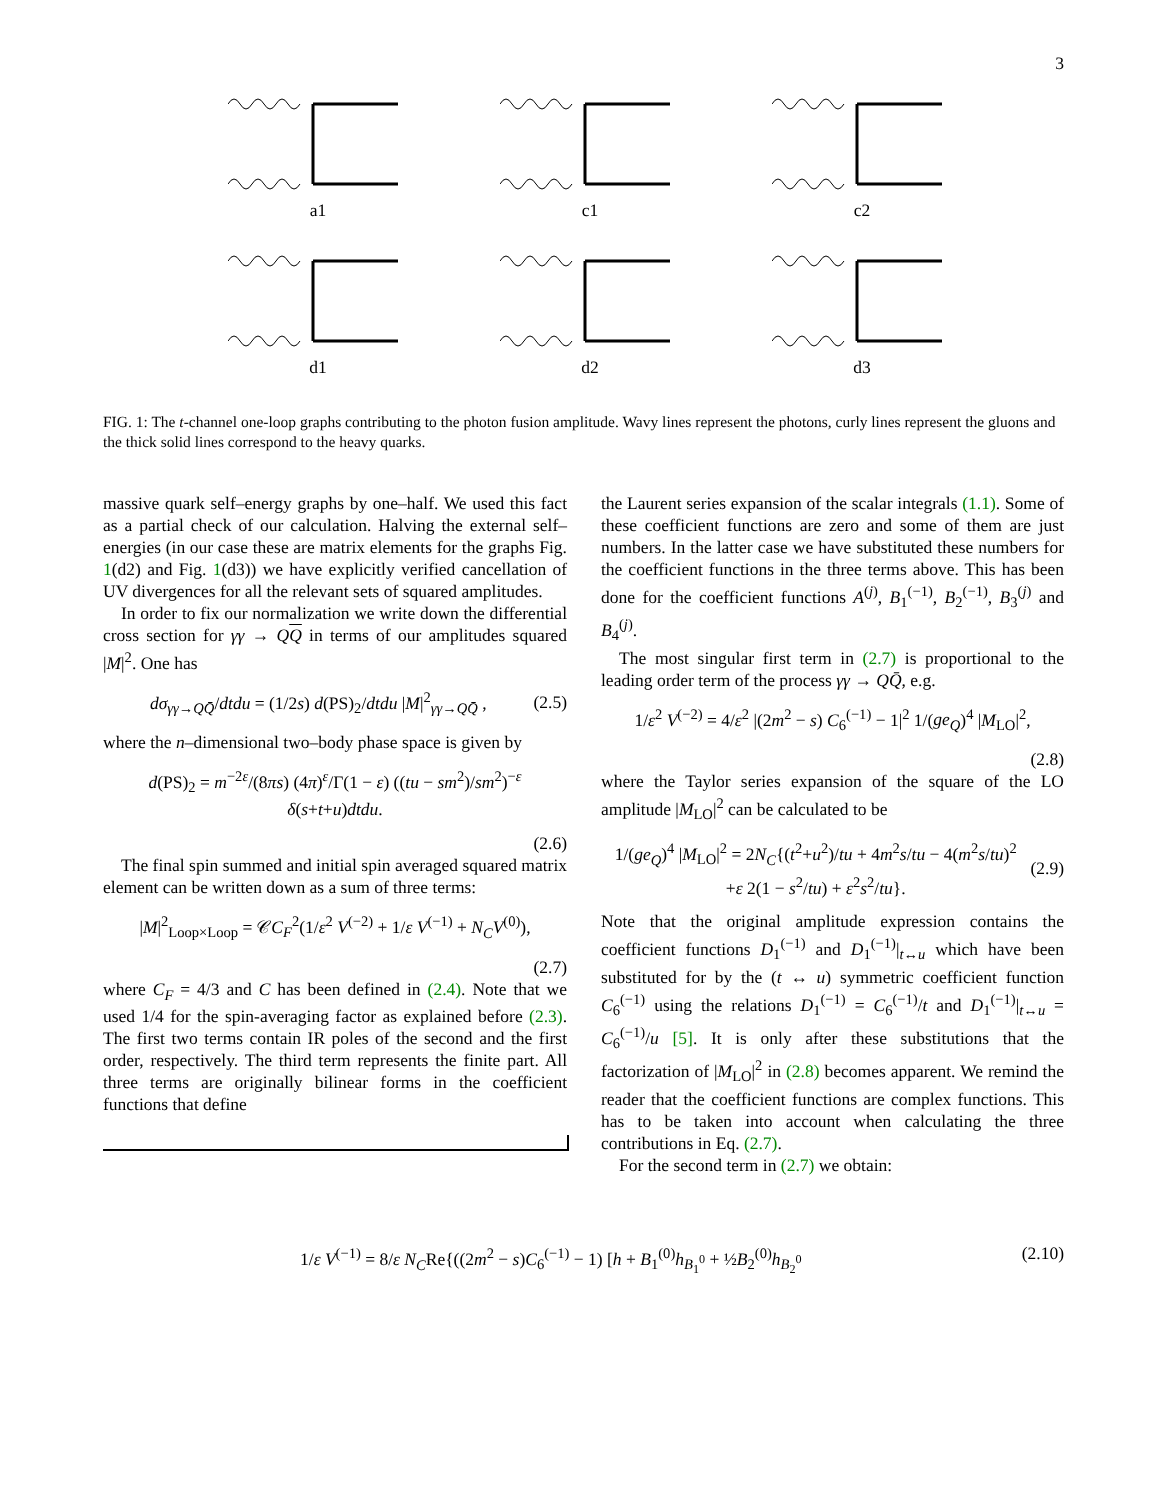3
a1
c1
c2
d1
d2
d3
FIG. 1: The t-channel one-loop graphs contributing to the photon fusion amplitude. Wavy lines represent the photons, curly lines represent the gluons and the thick solid lines correspond to the heavy quarks.
massive quark self–energy graphs by one–half. We used this fact as a partial check of our calculation. Halving the external self–energies (in our case these are matrix elements for the graphs Fig. 1(d2) and Fig. 1(d3)) we have explicitly verified cancellation of UV divergences for all the relevant sets of squared amplitudes.
In order to fix our normalization we write down the differential cross section for γγ → QQ in terms of our amplitudes squared |M|<sup>2</sup>. One has
dσ<sub>γγ→QQ̄</sub>/dtdu = (1/2s) d(PS)<sub>2</sub>/dtdu |M|<sup>2</sup><sub>γγ→QQ̄</sub> , (2.5)
where the n–dimensional two–body phase space is given by
d(PS)<sub>2</sub> = m<sup>−2ε</sup>/(8πs) (4π)<sup>ε</sup>/Γ(1 − ε) ((tu − sm<sup>2</sup>)/sm<sup>2</sup>)<sup>−ε</sup> δ(s+t+u)dtdu.
(2.6)
The final spin summed and initial spin averaged squared matrix element can be written down as a sum of three terms:
|M|<sup>2</sup><sub>Loop×Loop</sub> = 𝒞C<sub>F</sub><sup>2</sup>(1/ε<sup>2</sup> V<sup>(−2)</sup> + 1/ε V<sup>(−1)</sup> + N<sub>C</sub>V<sup>(0)</sup>),
(2.7)
where C<sub>F</sub> = 4/3 and C has been defined in (2.4). Note that we used 1/4 for the spin-averaging factor as explained before (2.3). The first two terms contain IR poles of the second and the first order, respectively. The third term represents the finite part. All three terms are originally bilinear forms in the coefficient functions that define
the Laurent series expansion of the scalar integrals (1.1). Some of these coefficient functions are zero and some of them are just numbers. In the latter case we have substituted these numbers for the coefficient functions in the three terms above. This has been done for the coefficient functions A<sup>(j)</sup>, B<sub>1</sub><sup>(−1)</sup>, B<sub>2</sub><sup>(−1)</sup>, B<sub>3</sub><sup>(j)</sup> and B<sub>4</sub><sup>(j)</sup>.
The most singular first term in (2.7) is proportional to the leading order term of the process γγ → QQ̄, e.g.
1/ε<sup>2</sup> V<sup>(−2)</sup> = 4/ε<sup>2</sup> |(2m<sup>2</sup> − s) C<sub>6</sub><sup>(−1)</sup> − 1|<sup>2</sup> 1/(ge<sub>Q</sub>)<sup>4</sup> |M<sub>LO</sub>|<sup>2</sup>,
(2.8)
where the Taylor series expansion of the square of the LO amplitude |M<sub>LO</sub>|<sup>2</sup> can be calculated to be
1/(ge<sub>Q</sub>)<sup>4</sup> |M<sub>LO</sub>|<sup>2</sup> = 2N<sub>C</sub>{(t<sup>2</sup>+u<sup>2</sup>)/tu + 4m<sup>2</sup>s/tu − 4(m<sup>2</sup>s/tu)<sup>2</sup>
+ε 2(1 − s<sup>2</sup>/tu) + ε<sup>2</sup>s<sup>2</sup>/tu}. (2.9)
Note that the original amplitude expression contains the coefficient functions D<sub>1</sub><sup>(−1)</sup> and D<sub>1</sub><sup>(−1)</sup>|<sub>t↔u</sub> which have been substituted for by the (t ↔ u) symmetric coefficient function C<sub>6</sub><sup>(−1)</sup> using the relations D<sub>1</sub><sup>(−1)</sup> = C<sub>6</sub><sup>(−1)</sup>/t and D<sub>1</sub><sup>(−1)</sup>|<sub>t↔u</sub> = C<sub>6</sub><sup>(−1)</sup>/u [5]. It is only after these substitutions that the factorization of |M<sub>LO</sub>|<sup>2</sup> in (2.8) becomes apparent. We remind the reader that the coefficient functions are complex functions. This has to be taken into account when calculating the three contributions in Eq. (2.7).
For the second term in (2.7) we obtain:
1/ε V<sup>(−1)</sup> = 8/ε N<sub>C</sub>Re{((2m<sup>2</sup> − s)C<sub>6</sub><sup>(−1)</sup> − 1) [h + B<sub>1</sub><sup>(0)</sup>h<sub>B<sub>1</sub><sup>0</sup></sub> + ½B<sub>2</sub><sup>(0)</sup>h<sub>B<sub>2</sub><sup>0</sup></sub> (2.10)